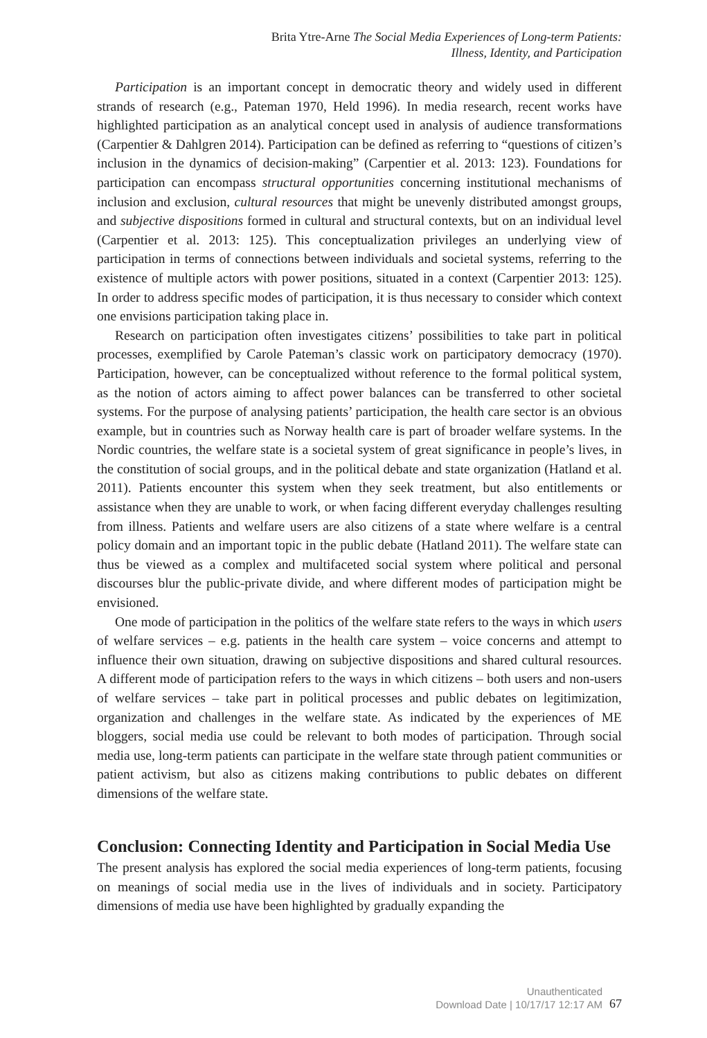Brita Ytre-Arne The Social Media Experiences of Long-term Patients:
Illness, Identity, and Participation
Participation is an important concept in democratic theory and widely used in different strands of research (e.g., Pateman 1970, Held 1996). In media research, recent works have highlighted participation as an analytical concept used in analysis of audience transformations (Carpentier & Dahlgren 2014). Participation can be defined as referring to “questions of citizen’s inclusion in the dynamics of decision-making” (Carpentier et al. 2013: 123). Foundations for participation can encompass structural opportunities concerning institutional mechanisms of inclusion and exclusion, cultural resources that might be unevenly distributed amongst groups, and subjective dispositions formed in cultural and structural contexts, but on an individual level (Carpentier et al. 2013: 125). This conceptualization privileges an underlying view of participation in terms of connections between individuals and societal systems, referring to the existence of multiple actors with power positions, situated in a context (Carpentier 2013: 125). In order to address specific modes of participation, it is thus necessary to consider which context one envisions participation taking place in.
Research on participation often investigates citizens’ possibilities to take part in political processes, exemplified by Carole Pateman’s classic work on participatory democracy (1970). Participation, however, can be conceptualized without reference to the formal political system, as the notion of actors aiming to affect power balances can be transferred to other societal systems. For the purpose of analysing patients’ participation, the health care sector is an obvious example, but in countries such as Norway health care is part of broader welfare systems. In the Nordic countries, the welfare state is a societal system of great significance in people’s lives, in the constitution of social groups, and in the political debate and state organization (Hatland et al. 2011). Patients encounter this system when they seek treatment, but also entitlements or assistance when they are unable to work, or when facing different everyday challenges resulting from illness. Patients and welfare users are also citizens of a state where welfare is a central policy domain and an important topic in the public debate (Hatland 2011). The welfare state can thus be viewed as a complex and multifaceted social system where political and personal discourses blur the public-private divide, and where different modes of participation might be envisioned.
One mode of participation in the politics of the welfare state refers to the ways in which users of welfare services – e.g. patients in the health care system – voice concerns and attempt to influence their own situation, drawing on subjective dispositions and shared cultural resources. A different mode of participation refers to the ways in which citizens – both users and non-users of welfare services – take part in political processes and public debates on legitimization, organization and challenges in the welfare state. As indicated by the experiences of ME bloggers, social media use could be relevant to both modes of participation. Through social media use, long-term patients can participate in the welfare state through patient communities or patient activism, but also as citizens making contributions to public debates on different dimensions of the welfare state.
Conclusion: Connecting Identity and Participation in Social Media Use
The present analysis has explored the social media experiences of long-term patients, focusing on meanings of social media use in the lives of individuals and in society. Participatory dimensions of media use have been highlighted by gradually expanding the
Unauthenticated
Download Date | 10/17/17 12:17 AM
67